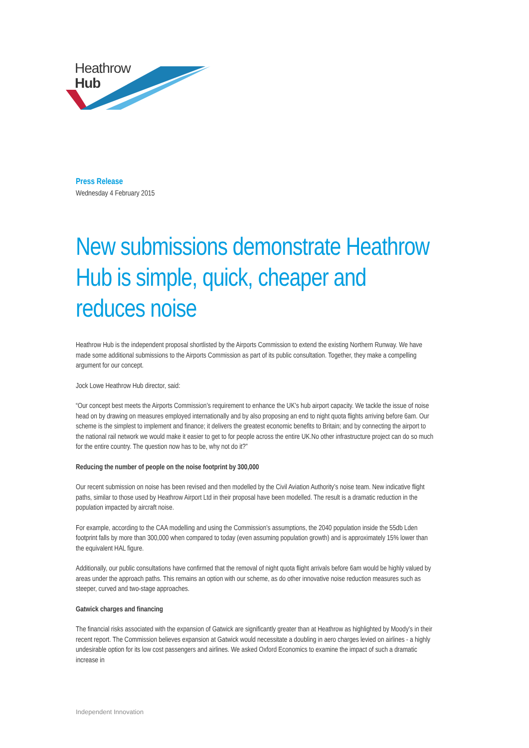Heathrow
Hub
Press Release
Wednesday 4 February 2015
New submissions demonstrate Heathrow Hub is simple, quick, cheaper and reduces noise
Heathrow Hub is the independent proposal shortlisted by the Airports Commission to extend the existing Northern Runway. We have made some additional submissions to the Airports Commission as part of its public consultation. Together, they make a compelling argument for our concept.
Jock Lowe Heathrow Hub director, said:
“Our concept best meets the Airports Commission’s requirement to enhance the UK’s hub airport capacity. We tackle the issue of noise head on by drawing on measures employed internationally and by also proposing an end to night quota flights arriving before 6am. Our scheme is the simplest to implement and finance; it delivers the greatest economic benefits to Britain; and by connecting the airport to the national rail network we would make it easier to get to for people across the entire UK.No other infrastructure project can do so much for the entire country. The question now has to be, why not do it?”
Reducing the number of people on the noise footprint by 300,000
Our recent submission on noise has been revised and then modelled by the Civil Aviation Authority’s noise team. New indicative flight paths, similar to those used by Heathrow Airport Ltd in their proposal have been modelled. The result is a dramatic reduction in the population impacted by aircraft noise.
For example, according to the CAA modelling and using the Commission’s assumptions, the 2040 population inside the 55db Lden footprint falls by more than 300,000 when compared to today (even assuming population growth) and is approximately 15% lower than the equivalent HAL figure.
Additionally, our public consultations have confirmed that the removal of night quota flight arrivals before 6am would be highly valued by areas under the approach paths. This remains an option with our scheme, as do other innovative noise reduction measures such as steeper, curved and two-stage approaches.
Gatwick charges and financing
The financial risks associated with the expansion of Gatwick are significantly greater than at Heathrow as highlighted by Moody’s in their recent report. The Commission believes expansion at Gatwick would necessitate a doubling in aero charges levied on airlines - a highly undesirable option for its low cost passengers and airlines. We asked Oxford Economics to examine the impact of such a dramatic increase in
Independent Innovation